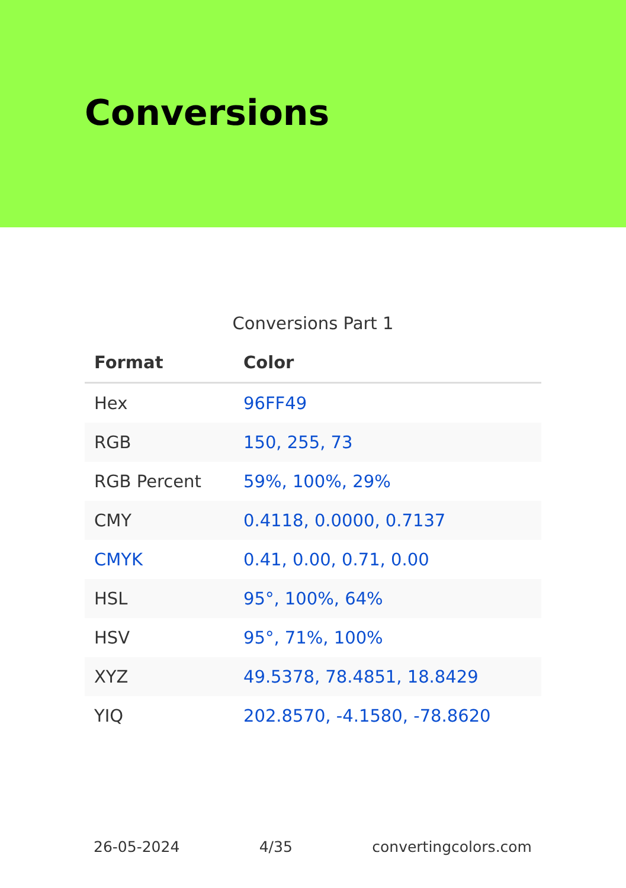Conversions
Conversions Part 1
| Format | Color |
| --- | --- |
| Hex | 96FF49 |
| RGB | 150, 255, 73 |
| RGB Percent | 59%, 100%, 29% |
| CMY | 0.4118, 0.0000, 0.7137 |
| CMYK | 0.41, 0.00, 0.71, 0.00 |
| HSL | 95°, 100%, 64% |
| HSV | 95°, 71%, 100% |
| XYZ | 49.5378, 78.4851, 18.8429 |
| YIQ | 202.8570, -4.1580, -78.8620 |
26-05-2024 4/35 convertingcolors.com